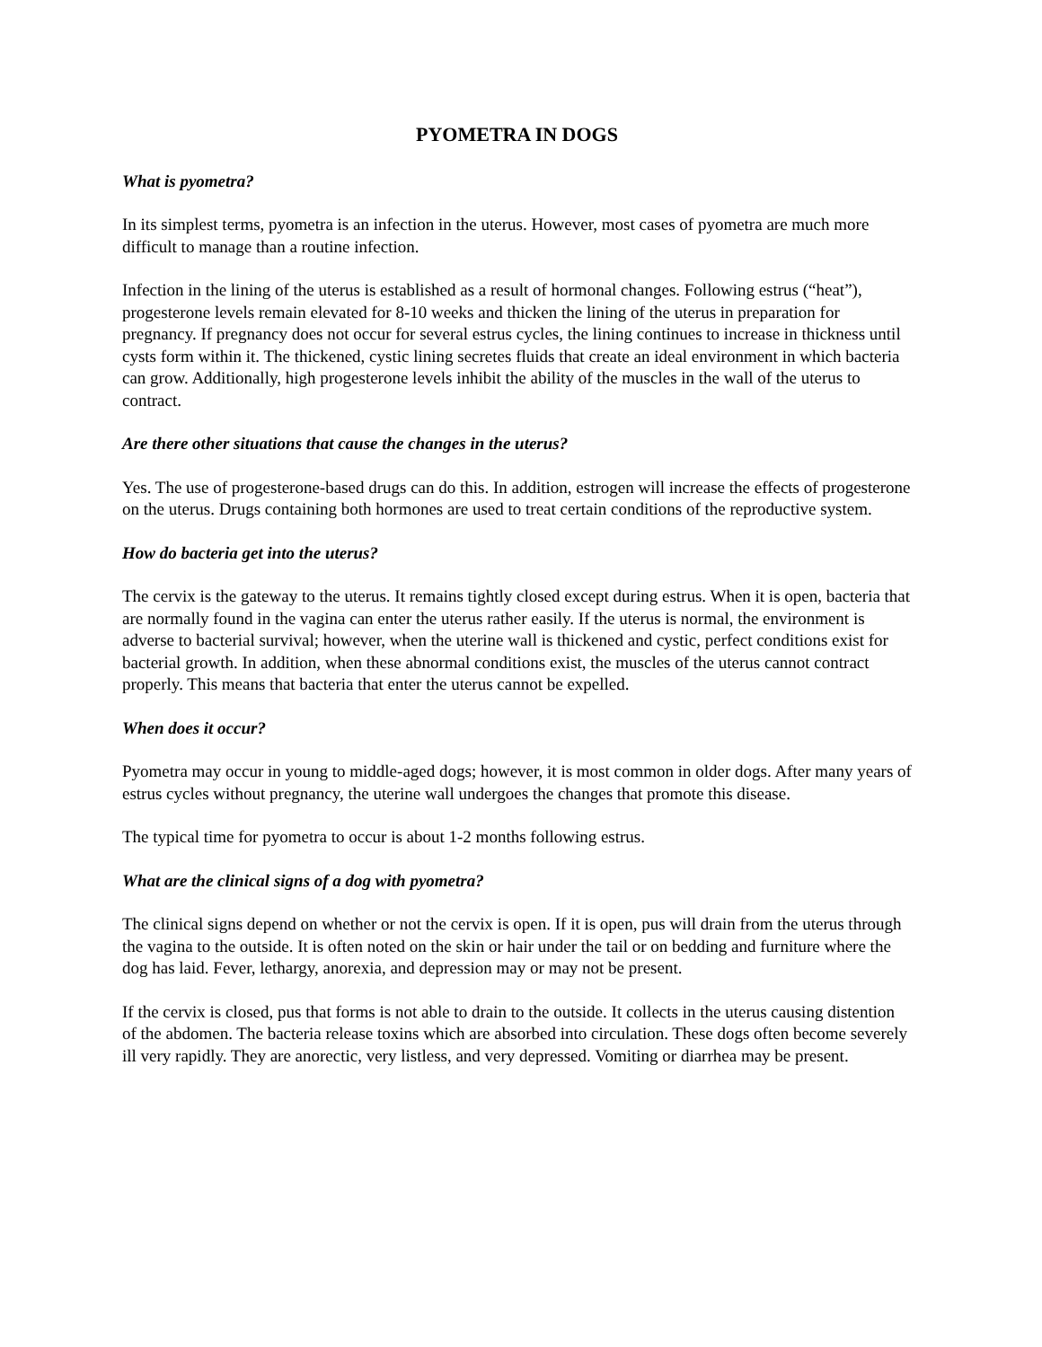PYOMETRA IN DOGS
What is pyometra?
In its simplest terms, pyometra is an infection in the uterus. However, most cases of pyometra are much more difficult to manage than a routine infection.
Infection in the lining of the uterus is established as a result of hormonal changes. Following estrus (“heat”), progesterone levels remain elevated for 8-10 weeks and thicken the lining of the uterus in preparation for pregnancy. If pregnancy does not occur for several estrus cycles, the lining continues to increase in thickness until cysts form within it. The thickened, cystic lining secretes fluids that create an ideal environment in which bacteria can grow. Additionally, high progesterone levels inhibit the ability of the muscles in the wall of the uterus to contract.
Are there other situations that cause the changes in the uterus?
Yes. The use of progesterone-based drugs can do this. In addition, estrogen will increase the effects of progesterone on the uterus. Drugs containing both hormones are used to treat certain conditions of the reproductive system.
How do bacteria get into the uterus?
The cervix is the gateway to the uterus. It remains tightly closed except during estrus. When it is open, bacteria that are normally found in the vagina can enter the uterus rather easily. If the uterus is normal, the environment is adverse to bacterial survival; however, when the uterine wall is thickened and cystic, perfect conditions exist for bacterial growth. In addition, when these abnormal conditions exist, the muscles of the uterus cannot contract properly. This means that bacteria that enter the uterus cannot be expelled.
When does it occur?
Pyometra may occur in young to middle-aged dogs; however, it is most common in older dogs. After many years of estrus cycles without pregnancy, the uterine wall undergoes the changes that promote this disease.
The typical time for pyometra to occur is about 1-2 months following estrus.
What are the clinical signs of a dog with pyometra?
The clinical signs depend on whether or not the cervix is open. If it is open, pus will drain from the uterus through the vagina to the outside. It is often noted on the skin or hair under the tail or on bedding and furniture where the dog has laid. Fever, lethargy, anorexia, and depression may or may not be present.
If the cervix is closed, pus that forms is not able to drain to the outside. It collects in the uterus causing distention of the abdomen. The bacteria release toxins which are absorbed into circulation. These dogs often become severely ill very rapidly. They are anorectic, very listless, and very depressed. Vomiting or diarrhea may be present.